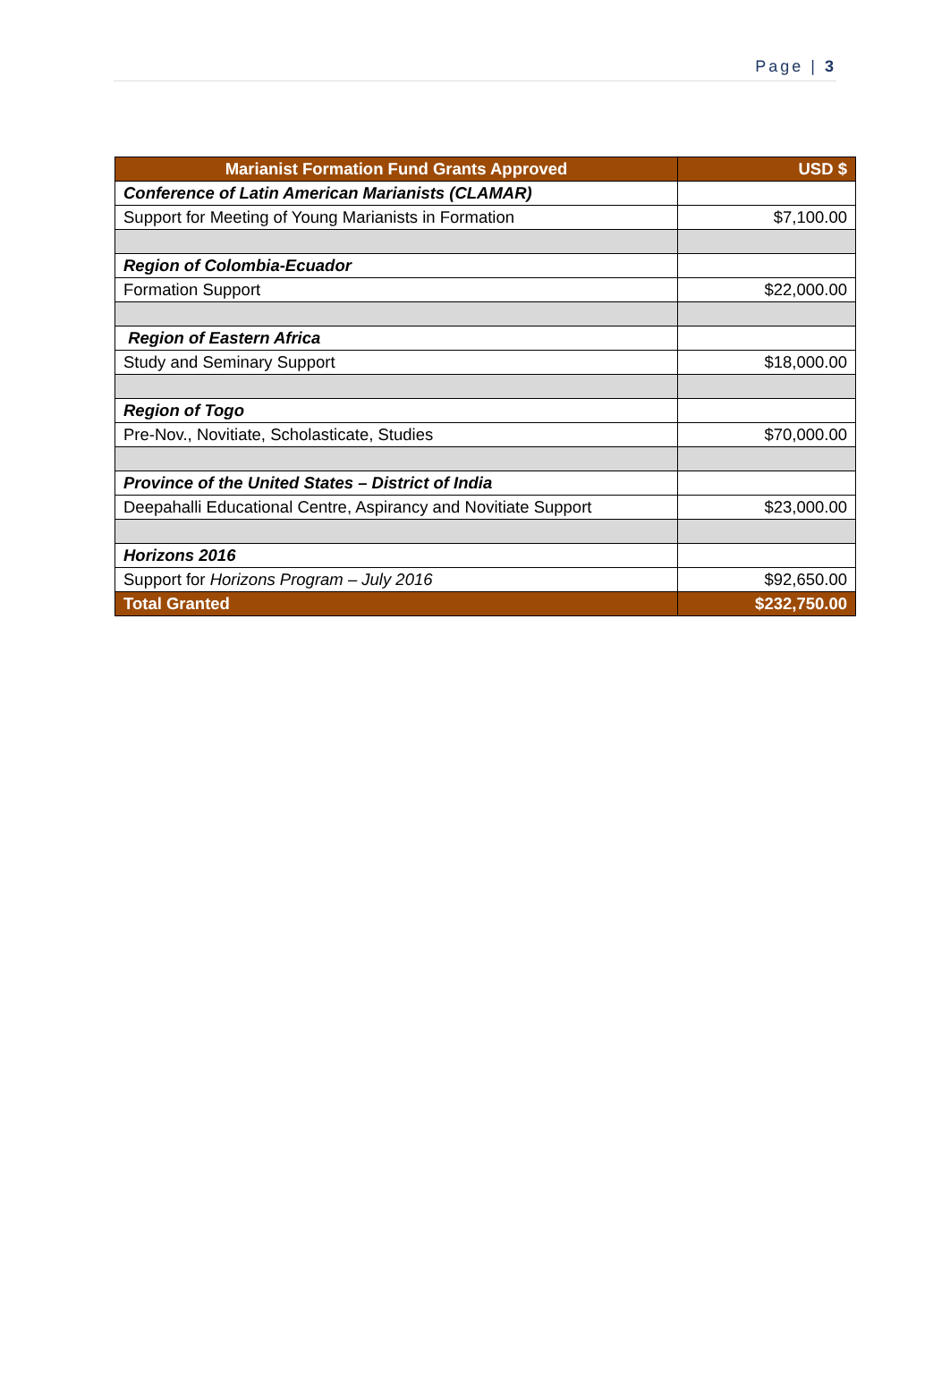Page | 3
| Marianist Formation Fund Grants Approved | USD $ |
| --- | --- |
| Conference of Latin American Marianists (CLAMAR) | |
| Support for Meeting of Young Marianists in Formation | $7,100.00 |
| Region of Colombia-Ecuador | |
| Formation Support | $22,000.00 |
| Region of Eastern Africa | |
| Study and Seminary Support | $18,000.00 |
| Region of Togo | |
| Pre-Nov., Novitiate, Scholasticate, Studies | $70,000.00 |
| Province of the United States – District of India | |
| Deepahalli Educational Centre, Aspirancy and Novitiate Support | $23,000.00 |
| Horizons 2016 | |
| Support for Horizons Program – July 2016 | $92,650.00 |
| Total Granted | $232,750.00 |